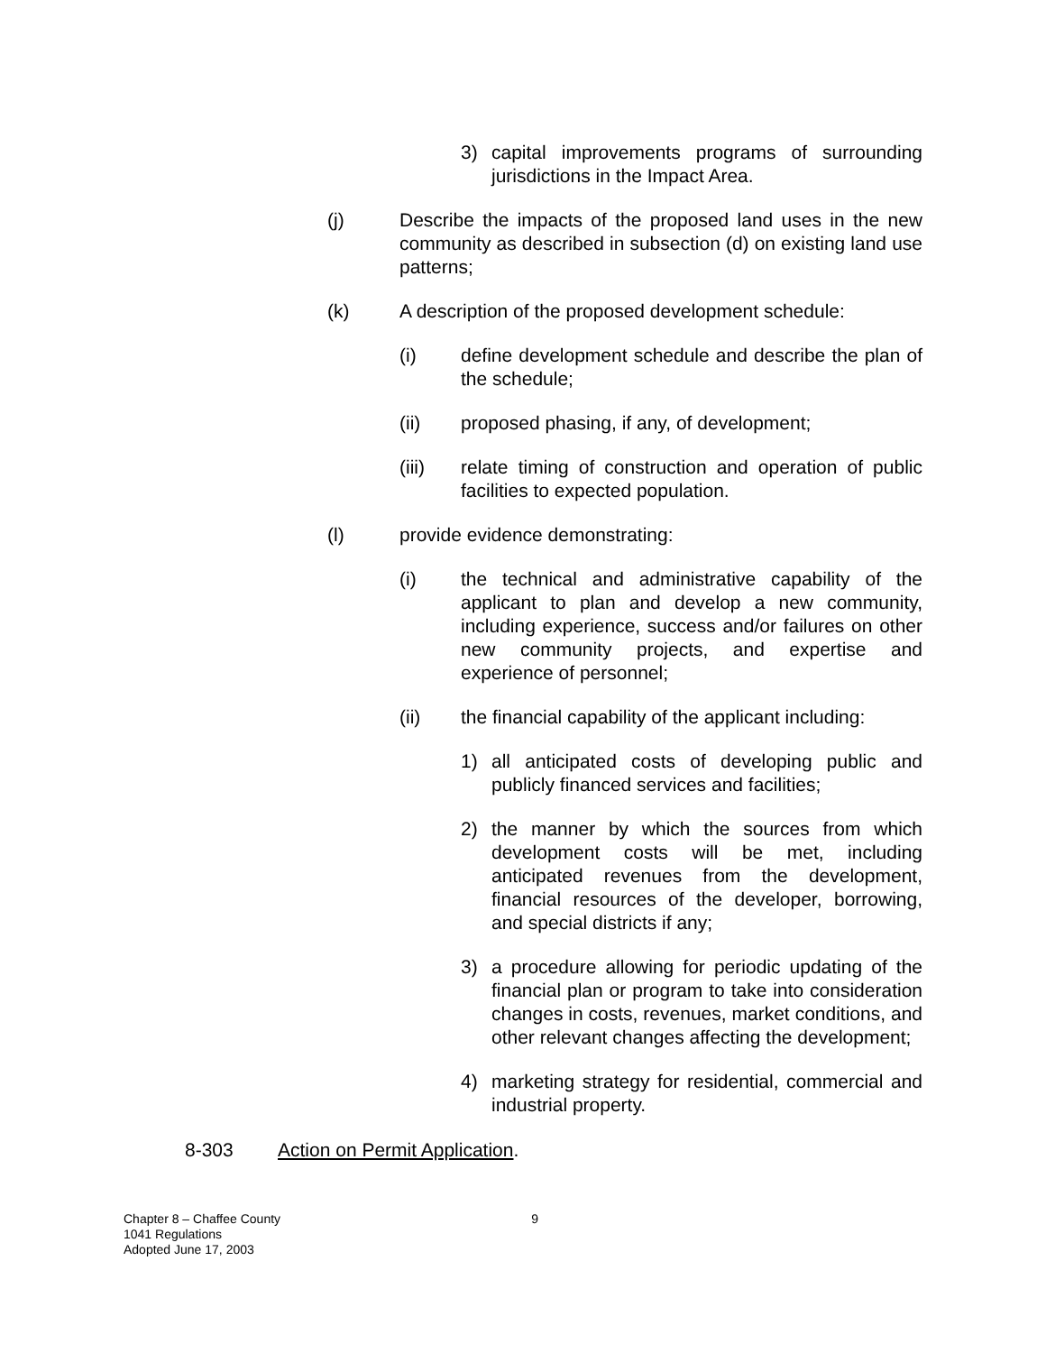3) capital improvements programs of surrounding jurisdictions in the Impact Area.
(j) Describe the impacts of the proposed land uses in the new community as described in subsection (d) on existing land use patterns;
(k) A description of the proposed development schedule:
(i) define development schedule and describe the plan of the schedule;
(ii) proposed phasing, if any, of development;
(iii) relate timing of construction and operation of public facilities to expected population.
(l) provide evidence demonstrating:
(i) the technical and administrative capability of the applicant to plan and develop a new community, including experience, success and/or failures on other new community projects, and expertise and experience of personnel;
(ii) the financial capability of the applicant including:
1) all anticipated costs of developing public and publicly financed services and facilities;
2) the manner by which the sources from which development costs will be met, including anticipated revenues from the development, financial resources of the developer, borrowing, and special districts if any;
3) a procedure allowing for periodic updating of the financial plan or program to take into consideration changes in costs, revenues, market conditions, and other relevant changes affecting the development;
4) marketing strategy for residential, commercial and industrial property.
8-303 Action on Permit Application.
Chapter 8 – Chaffee County
1041 Regulations
Adopted June 17, 2003 9